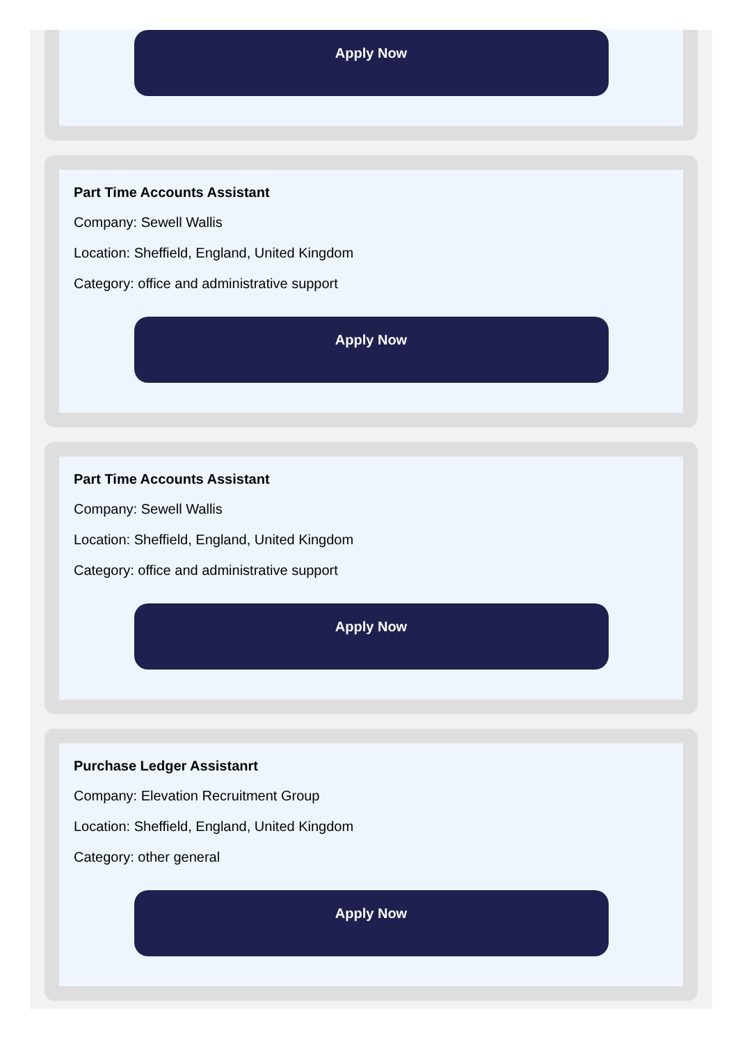Apply Now
Part Time Accounts Assistant
Company: Sewell Wallis
Location: Sheffield, England, United Kingdom
Category: office and administrative support
Apply Now
Part Time Accounts Assistant
Company: Sewell Wallis
Location: Sheffield, England, United Kingdom
Category: office and administrative support
Apply Now
Purchase Ledger Assistanrt
Company: Elevation Recruitment Group
Location: Sheffield, England, United Kingdom
Category: other general
Apply Now